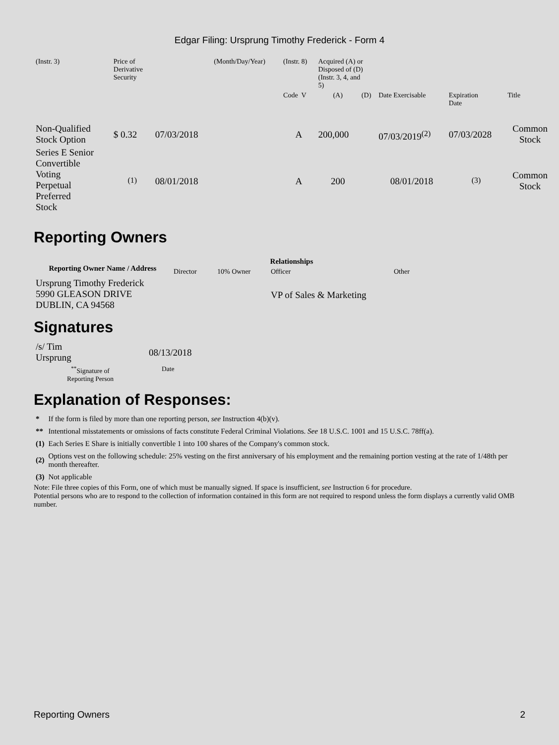Edgar Filing: Ursprung Timothy Frederick - Form 4
| (Instr. 3) | Price of Derivative Security | | (Month/Day/Year) | (Instr. 8) | Acquired (A) or Disposed of (D) (Instr. 3, 4, and 5) | | | | | |
| | | | | Code V | (A) | (D) | Date Exercisable | Expiration Date | Title | |
| Non-Qualified Stock Option | $ 0.32 | 07/03/2018 | | A | 200,000 | | 07/03/2019<sup>(2)</sup> | 07/03/2028 | Common Stock | |
| Series E Senior Convertible Voting Perpetual Preferred Stock | <sup>(1)</sup> | 08/01/2018 | | A | 200 | | 08/01/2018 | <sup>(3)</sup> | Common Stock | |
Reporting Owners
| Reporting Owner Name / Address | Relationships | | | |
| --- | --- | --- | --- | --- |
| | Director | 10% Owner | Officer | Other |
| Ursprung Timothy Frederick 5990 GLEASON DRIVE DUBLIN, CA 94568 | | | VP of Sales & Marketing | |
Signatures
| /s/ Tim Ursprung | 08/13/2018 |
| <sup>**</sup> Signature of Reporting Person | Date |
Explanation of Responses:
| * | If the form is filed by more than one reporting person, see Instruction 4(b)(v). |
| ** | Intentional misstatements or omissions of facts constitute Federal Criminal Violations. See 18 U.S.C. 1001 and 15 U.S.C. 78ff(a). |
| (1) | Each Series E Share is initially convertible 1 into 100 shares of the Company's common stock. |
| (2) | Options vest on the following schedule: 25% vesting on the first anniversary of his employment and the remaining portion vesting at the rate of 1/48th per month thereafter. |
| (3) | Not applicable |
Note: File three copies of this Form, one of which must be manually signed. If space is insufficient, see Instruction 6 for procedure.
Potential persons who are to respond to the collection of information contained in this form are not required to respond unless the form displays a currently valid OMB number.
Reporting Owners 2